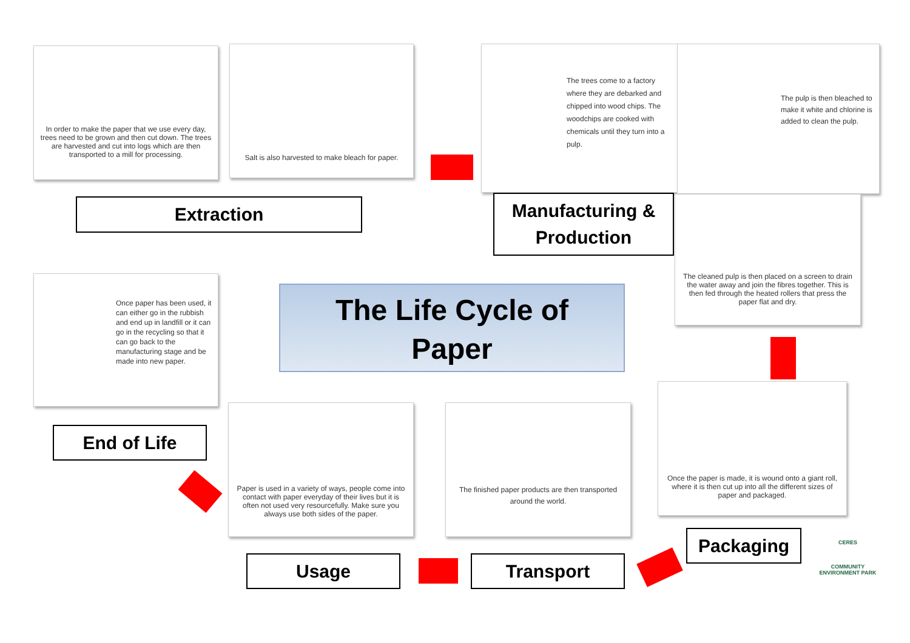In order to make the paper that we use every day, trees need to be grown and then cut down. The trees are harvested and cut into logs which are then transported to a mill for processing.
Salt is also harvested to make bleach for paper.
Extraction
The trees come to a factory where they are debarked and chipped into wood chips. The woodchips are cooked with chemicals until they turn into a pulp.
The pulp is then bleached to make it white and chlorine is added to clean the pulp.
Manufacturing &
Production
The cleaned pulp is then placed on a screen to drain the water away and join the fibres together. This is then fed through the heated rollers that press the paper flat and dry.
The Life Cycle of
Paper
Once paper has been used, it can either go in the rubbish and end up in landfill or it can go in the recycling so that it can go back to the manufacturing stage and be made into new paper.
End of Life
Once the paper is made, it is wound onto a giant roll, where it is then cut up into all the different sizes of paper and packaged.
The finished paper products are then transported around the world.
Paper is used in a variety of ways, people come into contact with paper everyday of their lives but it is often not used very resourcefully. Make sure you always use both sides of the paper.
Packaging
Transport
Usage
CERES
COMMUNITY ENVIRONMENT PARK